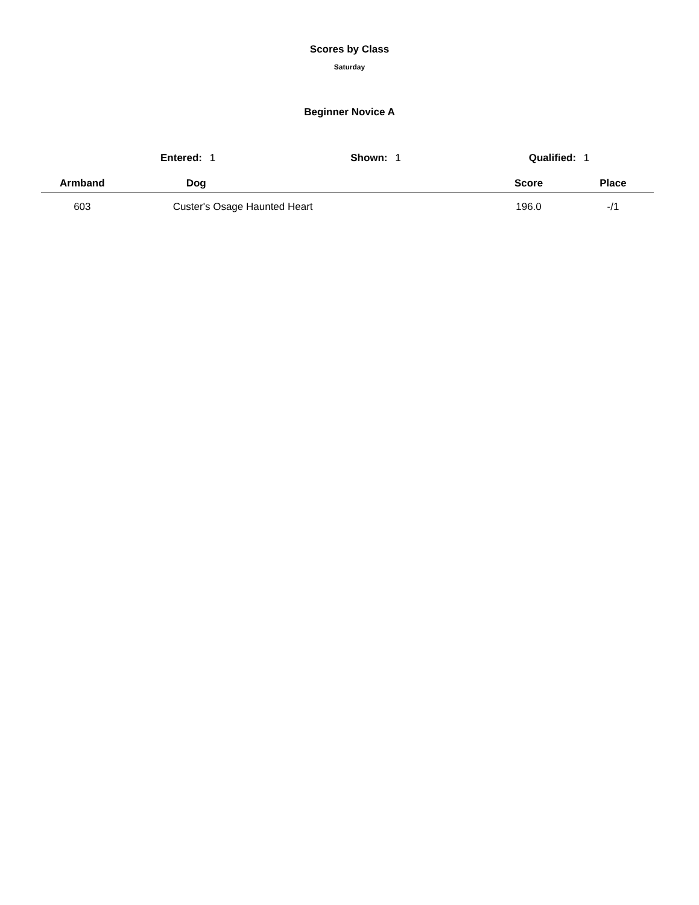Scores by Class
Saturday
Beginner Novice A
Entered: 1 Shown: 1 Qualified: 1
| Armband | Dog | Score | Place | |
| --- | --- | --- | --- | --- |
| 603 | Custer's Osage Haunted Heart | 196.0 | -/1 | |